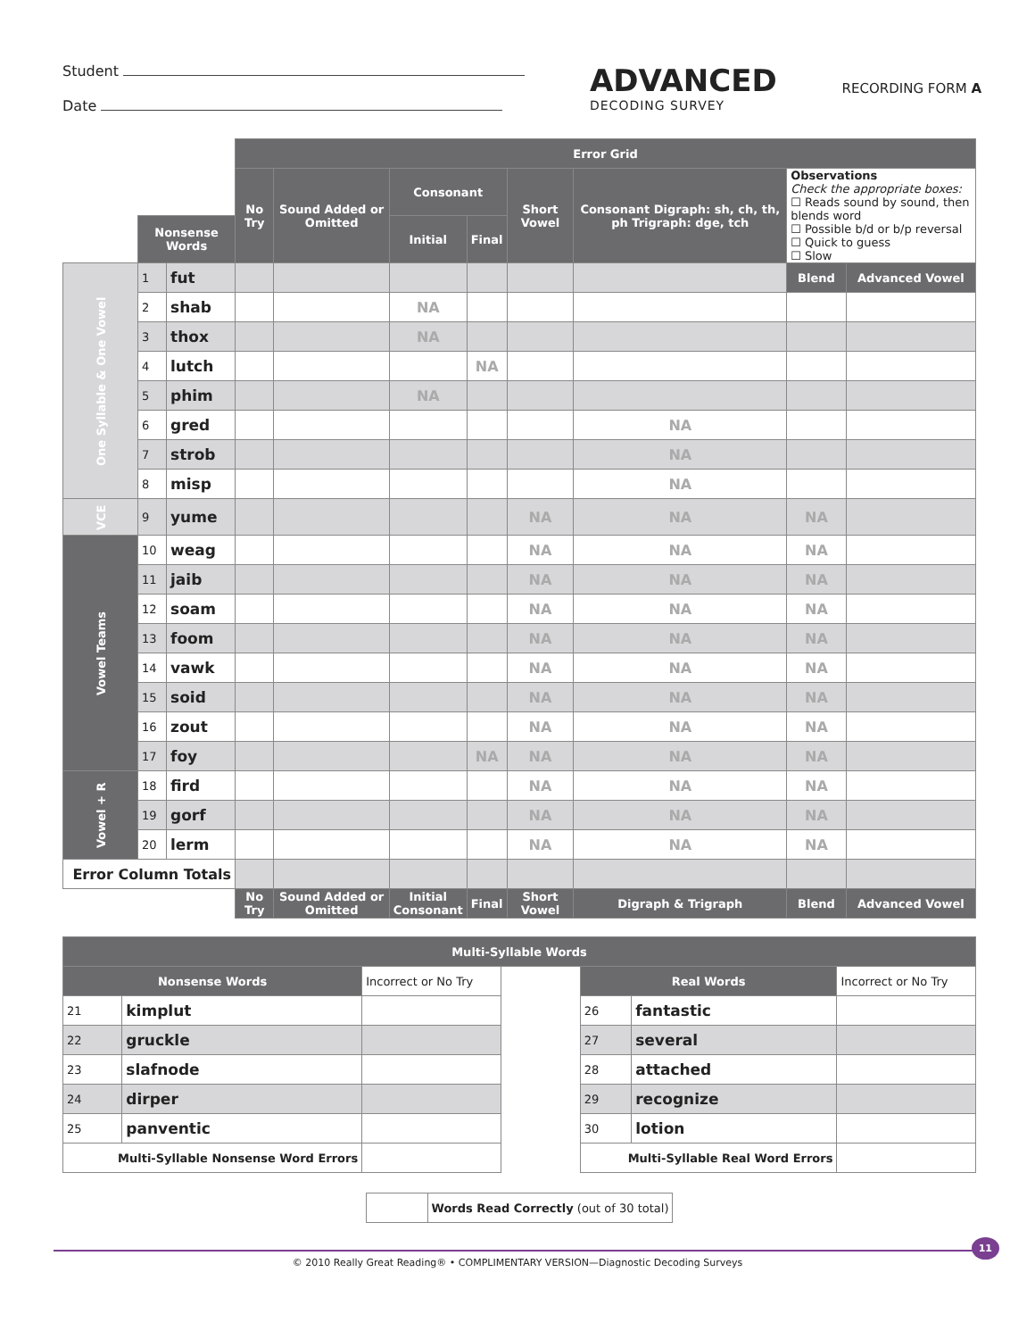Student
Date
ADVANCED
DECODING SURVEY
RECORDING FORM A
| | | | Error Grid | | | | | | | |
| | | | No Try | Sound Added or Omitted | Consonant | | Short Vowel | Consonant Digraph: sh, ch, th, ph Trigraph: dge, tch | Observations Check the appropriate boxes: ☐ Reads sound by sound, then blends word ☐ Possible b/d or b/p reversal ☐ Quick to guess ☐ Slow | |
| | Nonsense Words | | | | Initial | Final | | | | |
| One Syllable & One Vowel | 1 | fut | | | | | | | Blend | Advanced Vowel |
| | 2 | shab | | | NA | | | | | |
| | 3 | thox | | | NA | | | | | |
| | 4 | lutch | | | | NA | | | | |
| | 5 | phim | | | NA | | | | | |
| | 6 | gred | | | | | | NA | | |
| | 7 | strob | | | | | | NA | | |
| | 8 | misp | | | | | | NA | | |
| VCE | 9 | yume | | | | | NA | NA | NA | |
| Vowel Teams | 10 | weag | | | | | NA | NA | NA | |
| | 11 | jaib | | | | | NA | NA | NA | |
| | 12 | soam | | | | | NA | NA | NA | |
| | 13 | foom | | | | | NA | NA | NA | |
| | 14 | vawk | | | | | NA | NA | NA | |
| | 15 | soid | | | | | NA | NA | NA | |
| | 16 | zout | | | | | NA | NA | NA | |
| | 17 | foy | | | | NA | NA | NA | NA | |
| Vowel + R | 18 | fird | | | | | NA | NA | NA | |
| | 19 | gorf | | | | | NA | NA | NA | |
| | 20 | lerm | | | | | NA | NA | NA | |
| Error Column Totals | | | | | | | | | | |
| | | | No Try | Sound Added or Omitted | Initial Consonant | Final | Short Vowel | Digraph & Trigraph | Blend | Advanced Vowel |
| Multi-Syllable Words | | | | | | |
| --- | --- | --- | --- | --- | --- | --- |
| Nonsense Words | | Incorrect or No Try | | Real Words | | Incorrect or No Try |
| 21 | kimplut | | | 26 | fantastic | |
| 22 | gruckle | | | 27 | several | |
| 23 | slafnode | | | 28 | attached | |
| 24 | dirper | | | 29 | recognize | |
| 25 | panventic | | | 30 | lotion | |
| Multi-Syllable Nonsense Word Errors | | | | Multi-Syllable Real Word Errors | | |
| | Words Read Correctly (out of 30 total) |
© 2010 Really Great Reading® • COMPLIMENTARY VERSION—Diagnostic Decoding Surveys
11